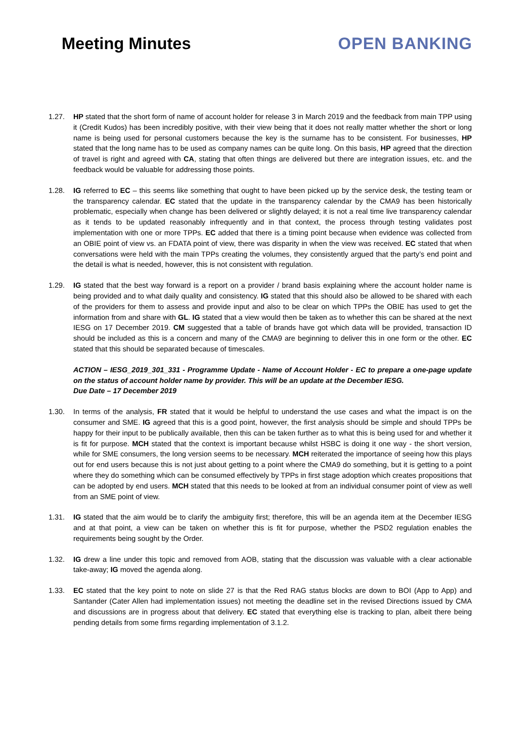Meeting Minutes OPEN BANKING
1.27. HP stated that the short form of name of account holder for release 3 in March 2019 and the feedback from main TPP using it (Credit Kudos) has been incredibly positive, with their view being that it does not really matter whether the short or long name is being used for personal customers because the key is the surname has to be consistent. For businesses, HP stated that the long name has to be used as company names can be quite long. On this basis, HP agreed that the direction of travel is right and agreed with CA, stating that often things are delivered but there are integration issues, etc. and the feedback would be valuable for addressing those points.
1.28. IG referred to EC – this seems like something that ought to have been picked up by the service desk, the testing team or the transparency calendar. EC stated that the update in the transparency calendar by the CMA9 has been historically problematic, especially when change has been delivered or slightly delayed; it is not a real time live transparency calendar as it tends to be updated reasonably infrequently and in that context, the process through testing validates post implementation with one or more TPPs. EC added that there is a timing point because when evidence was collected from an OBIE point of view vs. an FDATA point of view, there was disparity in when the view was received. EC stated that when conversations were held with the main TPPs creating the volumes, they consistently argued that the party’s end point and the detail is what is needed, however, this is not consistent with regulation.
1.29. IG stated that the best way forward is a report on a provider / brand basis explaining where the account holder name is being provided and to what daily quality and consistency. IG stated that this should also be allowed to be shared with each of the providers for them to assess and provide input and also to be clear on which TPPs the OBIE has used to get the information from and share with GL. IG stated that a view would then be taken as to whether this can be shared at the next IESG on 17 December 2019. CM suggested that a table of brands have got which data will be provided, transaction ID should be included as this is a concern and many of the CMA9 are beginning to deliver this in one form or the other. EC stated that this should be separated because of timescales.
ACTION – IESG_2019_301_331 - Programme Update - Name of Account Holder - EC to prepare a one-page update on the status of account holder name by provider. This will be an update at the December IESG.
Due Date – 17 December 2019
1.30. In terms of the analysis, FR stated that it would be helpful to understand the use cases and what the impact is on the consumer and SME. IG agreed that this is a good point, however, the first analysis should be simple and should TPPs be happy for their input to be publically available, then this can be taken further as to what this is being used for and whether it is fit for purpose. MCH stated that the context is important because whilst HSBC is doing it one way - the short version, while for SME consumers, the long version seems to be necessary. MCH reiterated the importance of seeing how this plays out for end users because this is not just about getting to a point where the CMA9 do something, but it is getting to a point where they do something which can be consumed effectively by TPPs in first stage adoption which creates propositions that can be adopted by end users. MCH stated that this needs to be looked at from an individual consumer point of view as well from an SME point of view.
1.31. IG stated that the aim would be to clarify the ambiguity first; therefore, this will be an agenda item at the December IESG and at that point, a view can be taken on whether this is fit for purpose, whether the PSD2 regulation enables the requirements being sought by the Order.
1.32. IG drew a line under this topic and removed from AOB, stating that the discussion was valuable with a clear actionable take-away; IG moved the agenda along.
1.33. EC stated that the key point to note on slide 27 is that the Red RAG status blocks are down to BOI (App to App) and Santander (Cater Allen had implementation issues) not meeting the deadline set in the revised Directions issued by CMA and discussions are in progress about that delivery. EC stated that everything else is tracking to plan, albeit there being pending details from some firms regarding implementation of 3.1.2.